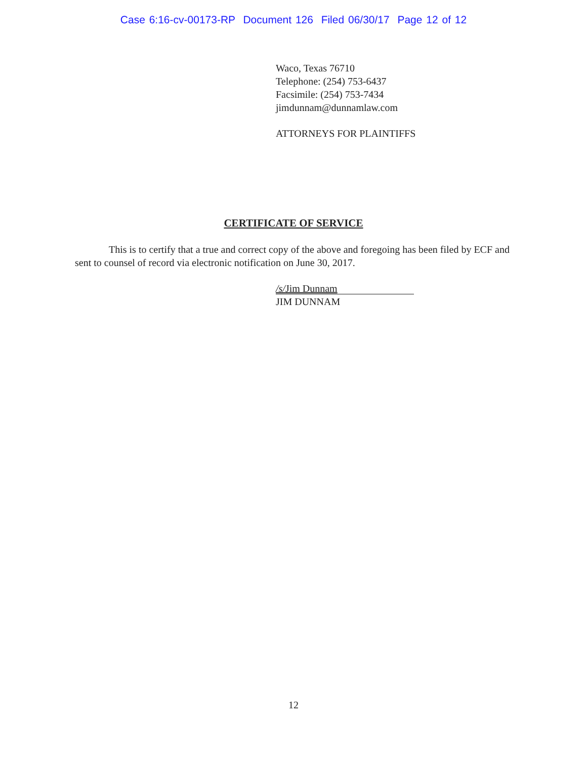Case 6:16-cv-00173-RP Document 126 Filed 06/30/17 Page 12 of 12
Waco, Texas 76710
Telephone: (254) 753-6437
Facsimile: (254) 753-7434
jimdunnam@dunnamlaw.com
ATTORNEYS FOR PLAINTIFFS
CERTIFICATE OF SERVICE
This is to certify that a true and correct copy of the above and foregoing has been filed by ECF and sent to counsel of record via electronic notification on June 30, 2017.
/s/Jim Dunnam
JIM DUNNAM
12